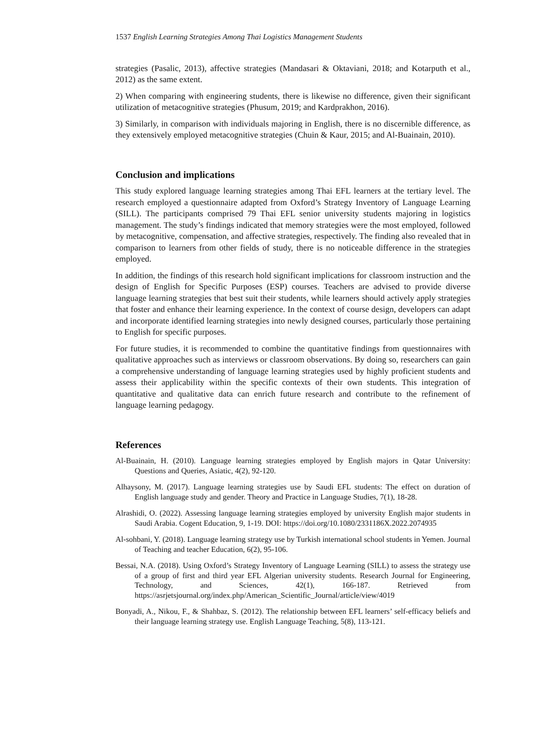1537 English Learning Strategies Among Thai Logistics Management Students
strategies (Pasalic, 2013), affective strategies (Mandasari & Oktaviani, 2018; and Kotarputh et al., 2012) as the same extent.
2) When comparing with engineering students, there is likewise no difference, given their significant utilization of metacognitive strategies (Phusum, 2019; and Kardprakhon, 2016).
3) Similarly, in comparison with individuals majoring in English, there is no discernible difference, as they extensively employed metacognitive strategies (Chuin & Kaur, 2015; and Al-Buainain, 2010).
Conclusion and implications
This study explored language learning strategies among Thai EFL learners at the tertiary level. The research employed a questionnaire adapted from Oxford’s Strategy Inventory of Language Learning (SILL). The participants comprised 79 Thai EFL senior university students majoring in logistics management. The study’s findings indicated that memory strategies were the most employed, followed by metacognitive, compensation, and affective strategies, respectively. The finding also revealed that in comparison to learners from other fields of study, there is no noticeable difference in the strategies employed.
In addition, the findings of this research hold significant implications for classroom instruction and the design of English for Specific Purposes (ESP) courses. Teachers are advised to provide diverse language learning strategies that best suit their students, while learners should actively apply strategies that foster and enhance their learning experience. In the context of course design, developers can adapt and incorporate identified learning strategies into newly designed courses, particularly those pertaining to English for specific purposes.
For future studies, it is recommended to combine the quantitative findings from questionnaires with qualitative approaches such as interviews or classroom observations. By doing so, researchers can gain a comprehensive understanding of language learning strategies used by highly proficient students and assess their applicability within the specific contexts of their own students. This integration of quantitative and qualitative data can enrich future research and contribute to the refinement of language learning pedagogy.
References
Al-Buainain, H. (2010). Language learning strategies employed by English majors in Qatar University: Questions and Queries, Asiatic, 4(2), 92-120.
Alhaysony, M. (2017). Language learning strategies use by Saudi EFL students: The effect on duration of English language study and gender. Theory and Practice in Language Studies, 7(1), 18-28.
Alrashidi, O. (2022). Assessing language learning strategies employed by university English major students in Saudi Arabia. Cogent Education, 9, 1-19. DOI: https://doi.org/10.1080/2331186X.2022.2074935
Al-sohbani, Y. (2018). Language learning strategy use by Turkish international school students in Yemen. Journal of Teaching and teacher Education, 6(2), 95-106.
Bessai, N.A. (2018). Using Oxford’s Strategy Inventory of Language Learning (SILL) to assess the strategy use of a group of first and third year EFL Algerian university students. Research Journal for Engineering, Technology, and Sciences, 42(1), 166-187. Retrieved from https://asrjetsjournal.org/index.php/American_Scientific_Journal/article/view/4019
Bonyadi, A., Nikou, F., & Shahbaz, S. (2012). The relationship between EFL learners’ self-efficacy beliefs and their language learning strategy use. English Language Teaching, 5(8), 113-121.